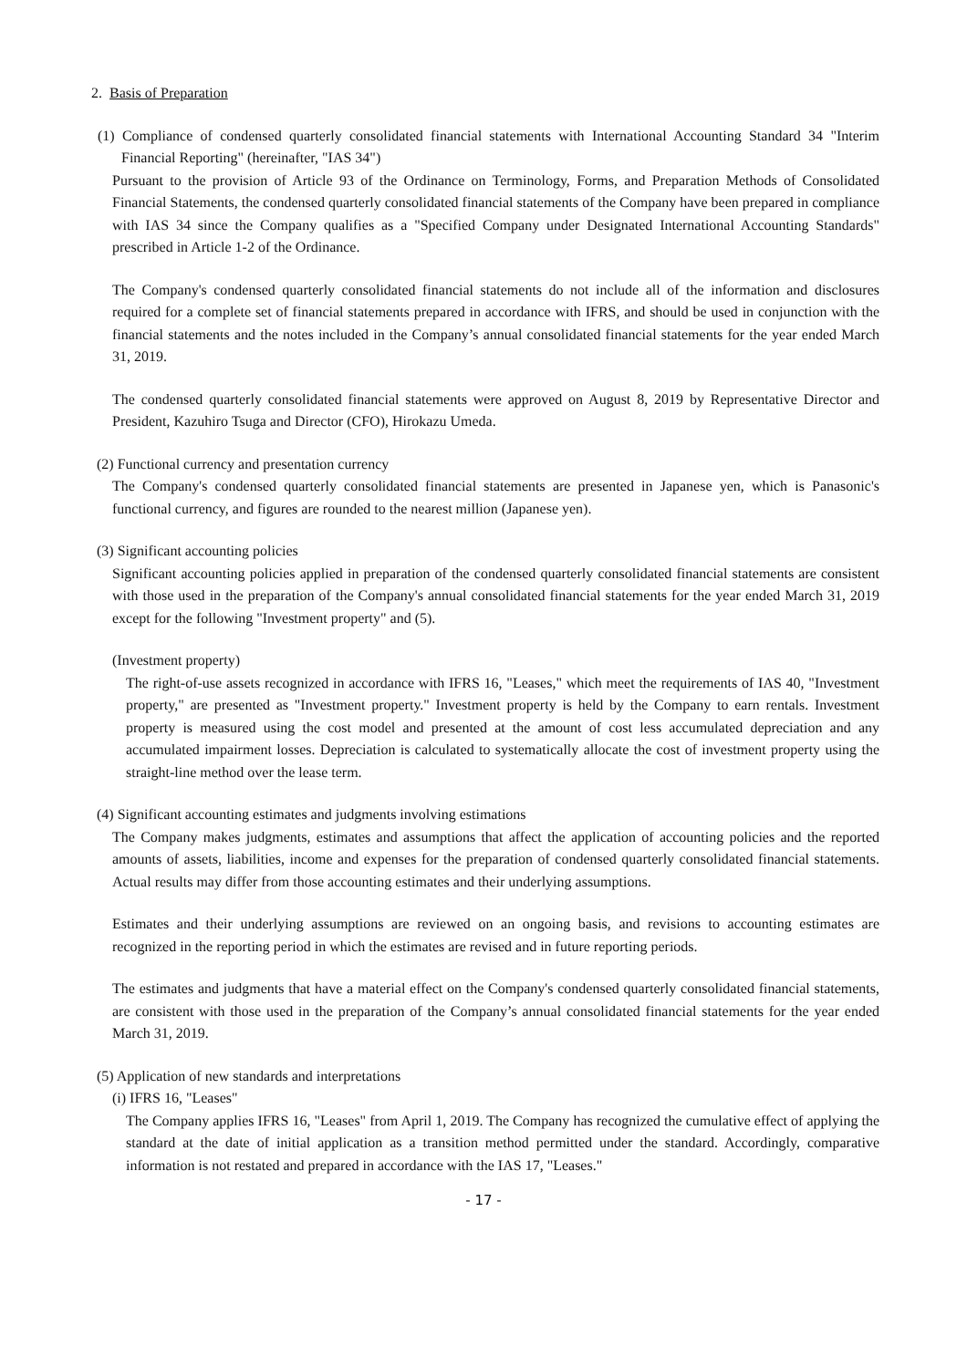2. Basis of Preparation
(1) Compliance of condensed quarterly consolidated financial statements with International Accounting Standard 34 "Interim Financial Reporting" (hereinafter, "IAS 34")
Pursuant to the provision of Article 93 of the Ordinance on Terminology, Forms, and Preparation Methods of Consolidated Financial Statements, the condensed quarterly consolidated financial statements of the Company have been prepared in compliance with IAS 34 since the Company qualifies as a "Specified Company under Designated International Accounting Standards" prescribed in Article 1-2 of the Ordinance.
The Company's condensed quarterly consolidated financial statements do not include all of the information and disclosures required for a complete set of financial statements prepared in accordance with IFRS, and should be used in conjunction with the financial statements and the notes included in the Company’s annual consolidated financial statements for the year ended March 31, 2019.
The condensed quarterly consolidated financial statements were approved on August 8, 2019 by Representative Director and President, Kazuhiro Tsuga and Director (CFO), Hirokazu Umeda.
(2) Functional currency and presentation currency
The Company's condensed quarterly consolidated financial statements are presented in Japanese yen, which is Panasonic's functional currency, and figures are rounded to the nearest million (Japanese yen).
(3) Significant accounting policies
Significant accounting policies applied in preparation of the condensed quarterly consolidated financial statements are consistent with those used in the preparation of the Company's annual consolidated financial statements for the year ended March 31, 2019 except for the following "Investment property" and (5).
(Investment property)
The right-of-use assets recognized in accordance with IFRS 16, "Leases," which meet the requirements of IAS 40, "Investment property," are presented as "Investment property." Investment property is held by the Company to earn rentals. Investment property is measured using the cost model and presented at the amount of cost less accumulated depreciation and any accumulated impairment losses. Depreciation is calculated to systematically allocate the cost of investment property using the straight-line method over the lease term.
(4) Significant accounting estimates and judgments involving estimations
The Company makes judgments, estimates and assumptions that affect the application of accounting policies and the reported amounts of assets, liabilities, income and expenses for the preparation of condensed quarterly consolidated financial statements. Actual results may differ from those accounting estimates and their underlying assumptions.
Estimates and their underlying assumptions are reviewed on an ongoing basis, and revisions to accounting estimates are recognized in the reporting period in which the estimates are revised and in future reporting periods.
The estimates and judgments that have a material effect on the Company's condensed quarterly consolidated financial statements, are consistent with those used in the preparation of the Company’s annual consolidated financial statements for the year ended March 31, 2019.
(5) Application of new standards and interpretations
(i) IFRS 16, "Leases"
The Company applies IFRS 16, "Leases" from April 1, 2019. The Company has recognized the cumulative effect of applying the standard at the date of initial application as a transition method permitted under the standard. Accordingly, comparative information is not restated and prepared in accordance with the IAS 17, "Leases."
- 17 -